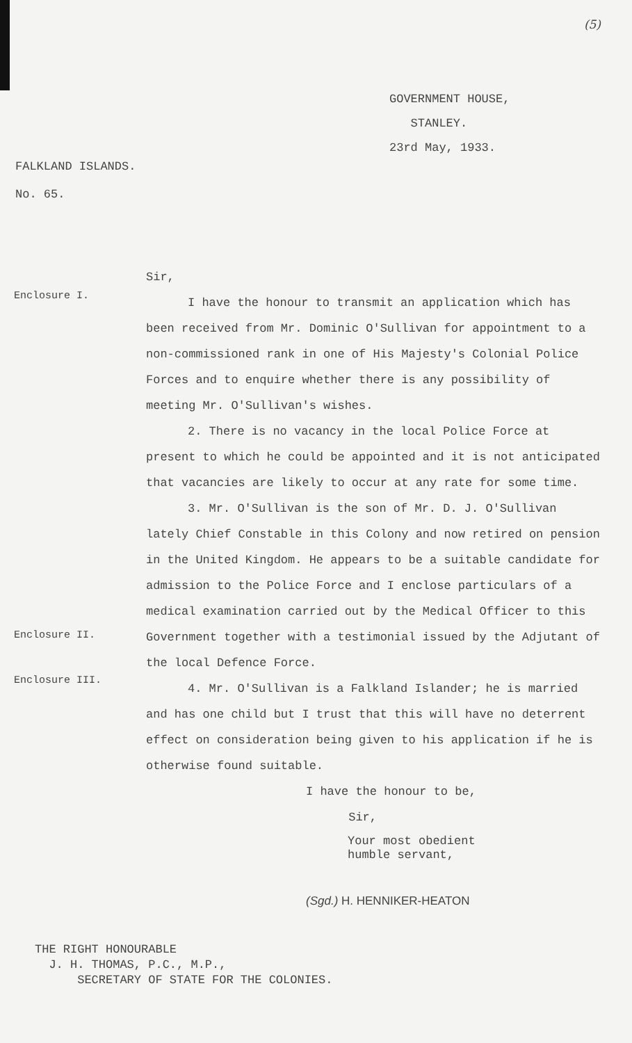(5)
GOVERNMENT HOUSE,
STANLEY.
23rd May, 1933.
FALKLAND ISLANDS.
No. 65.
Sir,
Enclosure I.
I have the honour to transmit an application which has been received from Mr. Dominic O'Sullivan for appointment to a non-commissioned rank in one of His Majesty's Colonial Police Forces and to enquire whether there is any possibility of meeting Mr. O'Sullivan's wishes.
2. There is no vacancy in the local Police Force at present to which he could be appointed and it is not anticipated that vacancies are likely to occur at any rate for some time.
3. Mr. O'Sullivan is the son of Mr. D. J. O'Sullivan lately Chief Constable in this Colony and now retired on pension in the United Kingdom. He appears to be a suitable candidate for admission to the Police Force and I enclose particulars of a medical examination carried out by the Medical Officer to this Government together with a testimonial issued by the Adjutant of the local Defence Force.
Enclosure II.
Enclosure III.
4. Mr. O'Sullivan is a Falkland Islander; he is married and has one child but I trust that this will have no deterrent effect on consideration being given to his application if he is otherwise found suitable.
I have the honour to be,
Sir,
Your most obedient
humble servant,
(Sgd.) H. HENNIKER-HEATON
THE RIGHT HONOURABLE
J. H. THOMAS, P.C., M.P.,
SECRETARY OF STATE FOR THE COLONIES.